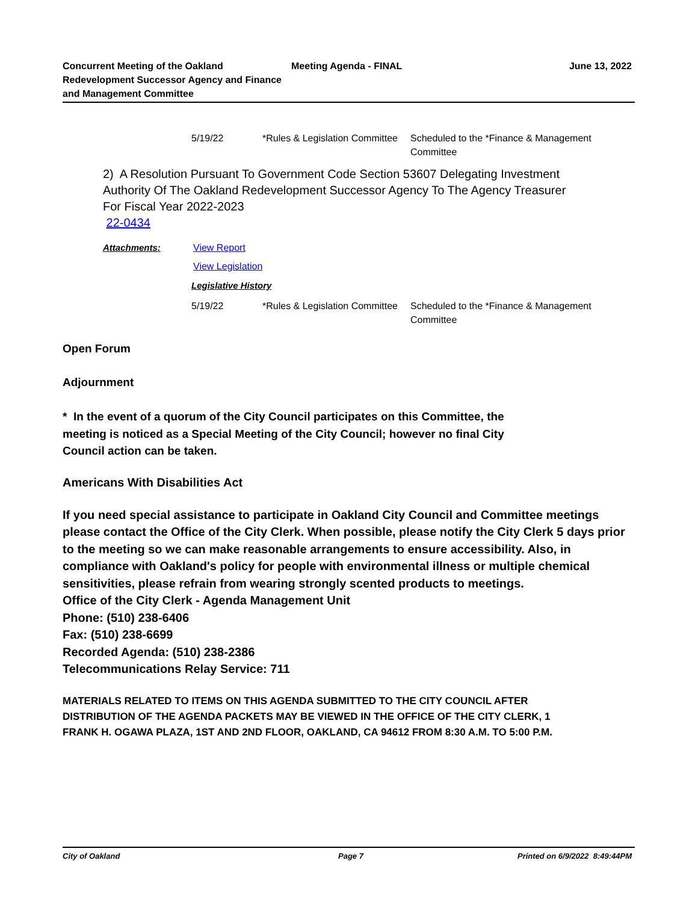Concurrent Meeting of the Oakland Redevelopment Successor Agency and Finance and Management Committee
Meeting Agenda - FINAL June 13, 2022
| 5/19/22 | *Rules & Legislation Committee | Scheduled to the *Finance & Management Committee |
2) A Resolution Pursuant To Government Code Section 53607 Delegating Investment Authority Of The Oakland Redevelopment Successor Agency To The Agency Treasurer For Fiscal Year 2022-2023
22-0434
| Attachments: | View Report |
| | View Legislation |
Legislative History
| 5/19/22 | *Rules & Legislation Committee | Scheduled to the *Finance & Management Committee |
Open Forum
Adjournment
* In the event of a quorum of the City Council participates on this Committee, the meeting is noticed as a Special Meeting of the City Council; however no final City Council action can be taken.
Americans With Disabilities Act
If you need special assistance to participate in Oakland City Council and Committee meetings please contact the Office of the City Clerk. When possible, please notify the City Clerk 5 days prior to the meeting so we can make reasonable arrangements to ensure accessibility. Also, in compliance with Oakland's policy for people with environmental illness or multiple chemical sensitivities, please refrain from wearing strongly scented products to meetings.
Office of the City Clerk - Agenda Management Unit
Phone: (510) 238-6406
Fax: (510) 238-6699
Recorded Agenda: (510) 238-2386
Telecommunications Relay Service: 711
MATERIALS RELATED TO ITEMS ON THIS AGENDA SUBMITTED TO THE CITY COUNCIL AFTER DISTRIBUTION OF THE AGENDA PACKETS MAY BE VIEWED IN THE OFFICE OF THE CITY CLERK, 1 FRANK H. OGAWA PLAZA, 1ST AND 2ND FLOOR, OAKLAND, CA 94612 FROM 8:30 A.M. TO 5:00 P.M.
City of Oakland Page 7 Printed on 6/9/2022 8:49:44PM